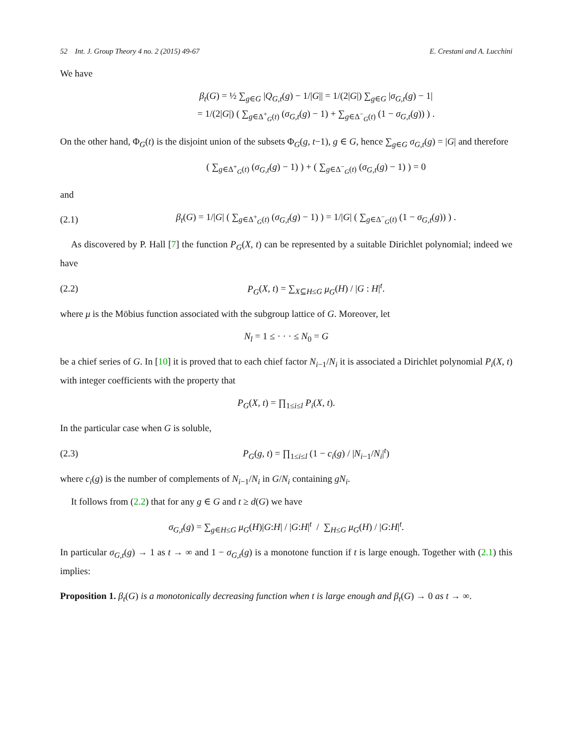52 Int. J. Group Theory 4 no. 2 (2015) 49-67 E. Crestani and A. Lucchini
We have
β<sub>t</sub>(G) = ½ ∑<sub>g∈G</sub> |Q<sub>G,t</sub>(g) − 1/|G|| = 1/(2|G|) ∑<sub>g∈G</sub> |σ<sub>G,t</sub>(g) − 1|
= 1/(2|G|) ( ∑<sub>g∈Δ<sup>+</sup><sub>G</sub>(t)</sub> (σ<sub>G,t</sub>(g) − 1) + ∑<sub>g∈Δ<sup>−</sup><sub>G</sub>(t)</sub> (1 − σ<sub>G,t</sub>(g)) ) .
On the other hand, Φ<sub>G</sub>(t) is the disjoint union of the subsets Φ<sub>G</sub>(g, t−1), g ∈ G, hence ∑<sub>g∈G</sub> σ<sub>G,t</sub>(g) = |G| and therefore
( ∑<sub>g∈Δ<sup>+</sup><sub>G</sub>(t)</sub> (σ<sub>G,t</sub>(g) − 1) ) + ( ∑<sub>g∈Δ<sup>−</sup><sub>G</sub>(t)</sub> (σ<sub>G,t</sub>(g) − 1) ) = 0
and
(2.1) β<sub>t</sub>(G) = 1/|G| ( ∑<sub>g∈Δ<sup>+</sup><sub>G</sub>(t)</sub> (σ<sub>G,t</sub>(g) − 1) ) = 1/|G| ( ∑<sub>g∈Δ<sup>−</sup><sub>G</sub>(t)</sub> (1 − σ<sub>G,t</sub>(g)) ) .
As discovered by P. Hall [7] the function P<sub>G</sub>(X, t) can be represented by a suitable Dirichlet polynomial; indeed we have
(2.2) P<sub>G</sub>(X, t) = ∑<sub>X⊆H≤G</sub> μ<sub>G</sub>(H) / |G : H|<sup>t</sup>.
where μ is the Möbius function associated with the subgroup lattice of G. Moreover, let
N<sub>l</sub> = 1 ≤ · · · ≤ N<sub>0</sub> = G
be a chief series of G. In [10] it is proved that to each chief factor N<sub>i−1</sub>/N<sub>i</sub> it is associated a Dirichlet polynomial P<sub>i</sub>(X, t) with integer coefficients with the property that
P<sub>G</sub>(X, t) = ∏<sub>1≤i≤l</sub> P<sub>i</sub>(X, t).
In the particular case when G is soluble,
(2.3) P<sub>G</sub>(g, t) = ∏<sub>1≤i≤l</sub> (1 − c<sub>i</sub>(g) / |N<sub>i−1</sub>/N<sub>i</sub>|<sup>t</sup>)
where c<sub>i</sub>(g) is the number of complements of N<sub>i−1</sub>/N<sub>i</sub> in G/N<sub>i</sub> containing gN<sub>i</sub>.
It follows from (2.2) that for any g ∈ G and t ≥ d(G) we have
σ<sub>G,t</sub>(g) = ∑<sub>g∈H≤G</sub> μ<sub>G</sub>(H)|G:H| / |G:H|<sup>t</sup> / ∑<sub>H≤G</sub> μ<sub>G</sub>(H) / |G:H|<sup>t</sup>.
In particular σ<sub>G,t</sub>(g) → 1 as t → ∞ and 1 − σ<sub>G,t</sub>(g) is a monotone function if t is large enough. Together with (2.1) this implies:
Proposition 1. β<sub>t</sub>(G) is a monotonically decreasing function when t is large enough and β<sub>t</sub>(G) → 0 as t → ∞.